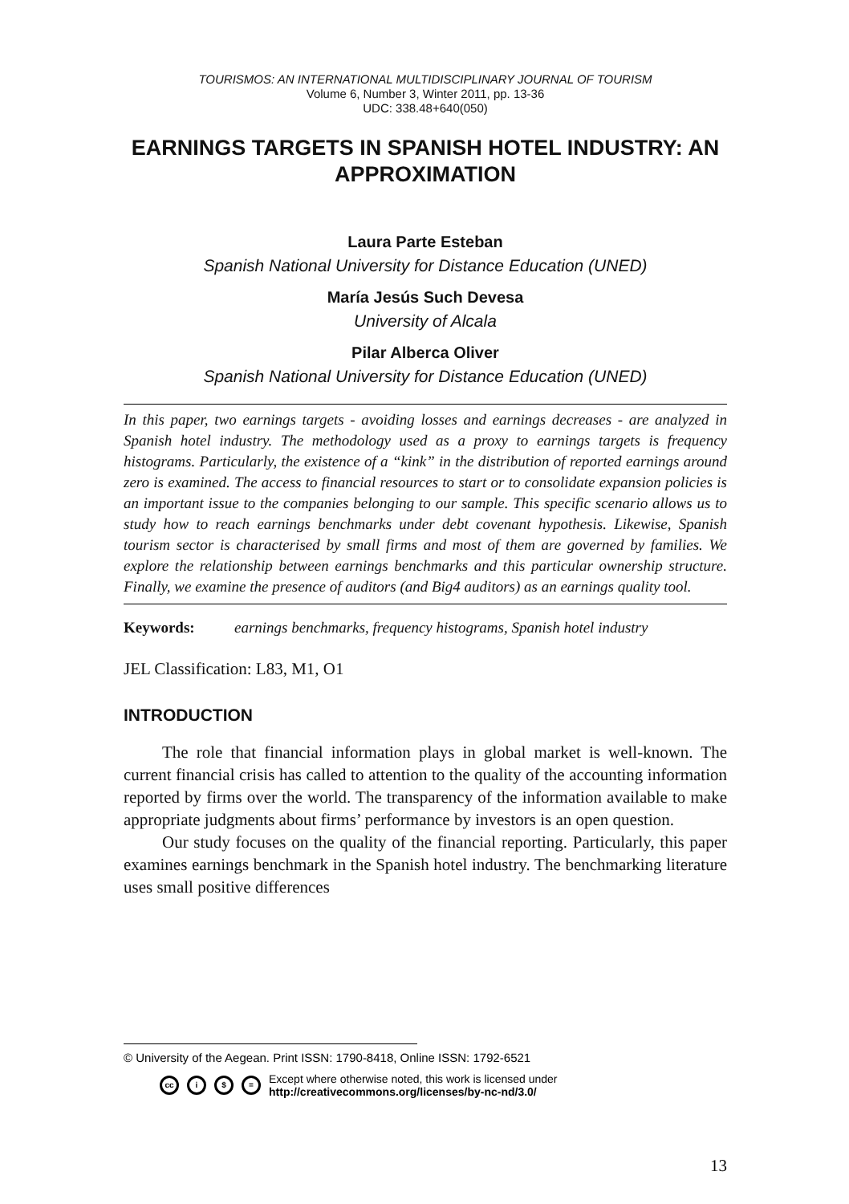TOURISMOS: AN INTERNATIONAL MULTIDISCIPLINARY JOURNAL OF TOURISM
Volume 6, Number 3, Winter 2011, pp. 13-36
UDC: 338.48+640(050)
EARNINGS TARGETS IN SPANISH HOTEL INDUSTRY: AN APPROXIMATION
Laura Parte Esteban
Spanish National University for Distance Education (UNED)
María Jesús Such Devesa
University of Alcala
Pilar Alberca Oliver
Spanish National University for Distance Education (UNED)
In this paper, two earnings targets - avoiding losses and earnings decreases - are analyzed in Spanish hotel industry. The methodology used as a proxy to earnings targets is frequency histograms. Particularly, the existence of a “kink” in the distribution of reported earnings around zero is examined. The access to financial resources to start or to consolidate expansion policies is an important issue to the companies belonging to our sample. This specific scenario allows us to study how to reach earnings benchmarks under debt covenant hypothesis. Likewise, Spanish tourism sector is characterised by small firms and most of them are governed by families. We explore the relationship between earnings benchmarks and this particular ownership structure. Finally, we examine the presence of auditors (and Big4 auditors) as an earnings quality tool.
Keywords: earnings benchmarks, frequency histograms, Spanish hotel industry
JEL Classification: L83, M1, O1
INTRODUCTION
The role that financial information plays in global market is well-known. The current financial crisis has called to attention to the quality of the accounting information reported by firms over the world. The transparency of the information available to make appropriate judgments about firms’ performance by investors is an open question.
Our study focuses on the quality of the financial reporting. Particularly, this paper examines earnings benchmark in the Spanish hotel industry. The benchmarking literature uses small positive differences
© University of the Aegean. Print ISSN: 1790-8418, Online ISSN: 1792-6521
cc i $ = Except where otherwise noted, this work is licensed under
http://creativecommons.org/licenses/by-nc-nd/3.0/
13